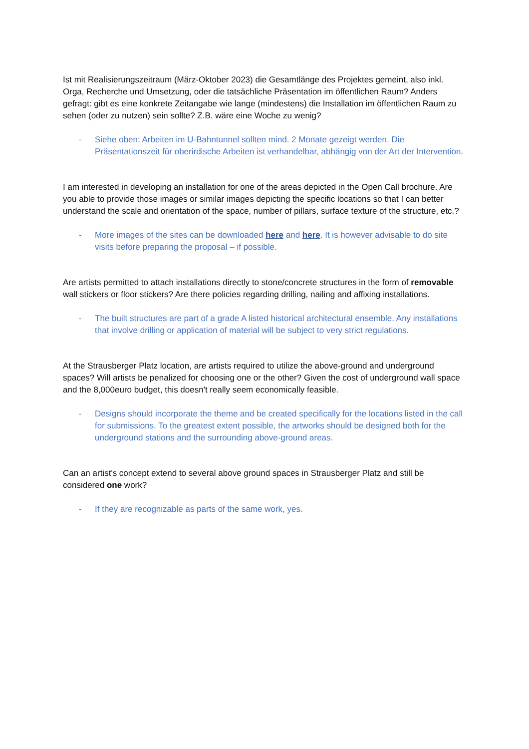Ist mit Realisierungszeitraum (März-Oktober 2023) die Gesamtlänge des Projektes gemeint, also inkl. Orga, Recherche und Umsetzung, oder die tatsächliche Präsentation im öffentlichen Raum? Anders gefragt: gibt es eine konkrete Zeitangabe wie lange (mindestens) die Installation im öffentlichen Raum zu sehen (oder zu nutzen) sein sollte? Z.B. wäre eine Woche zu wenig?
- Siehe oben: Arbeiten im U-Bahntunnel sollten mind. 2 Monate gezeigt werden. Die Präsentationszeit für oberirdische Arbeiten ist verhandelbar, abhängig von der Art der Intervention.
I am interested in developing an installation for one of the areas depicted in the Open Call brochure. Are you able to provide those images or similar images depicting the specific locations so that I can better understand the scale and orientation of the space, number of pillars, surface texture of the structure, etc.?
- More images of the sites can be downloaded here and here. It is however advisable to do site visits before preparing the proposal – if possible.
Are artists permitted to attach installations directly to stone/concrete structures in the form of removable wall stickers or floor stickers? Are there policies regarding drilling, nailing and affixing installations.
- The built structures are part of a grade A listed historical architectural ensemble. Any installations that involve drilling or application of material will be subject to very strict regulations.
At the Strausberger Platz location, are artists required to utilize the above-ground and underground spaces? Will artists be penalized for choosing one or the other? Given the cost of underground wall space and the 8,000euro budget, this doesn't really seem economically feasible.
- Designs should incorporate the theme and be created specifically for the locations listed in the call for submissions. To the greatest extent possible, the artworks should be designed both for the underground stations and the surrounding above-ground areas.
Can an artist's concept extend to several above ground spaces in Strausberger Platz and still be considered one work?
- If they are recognizable as parts of the same work, yes.